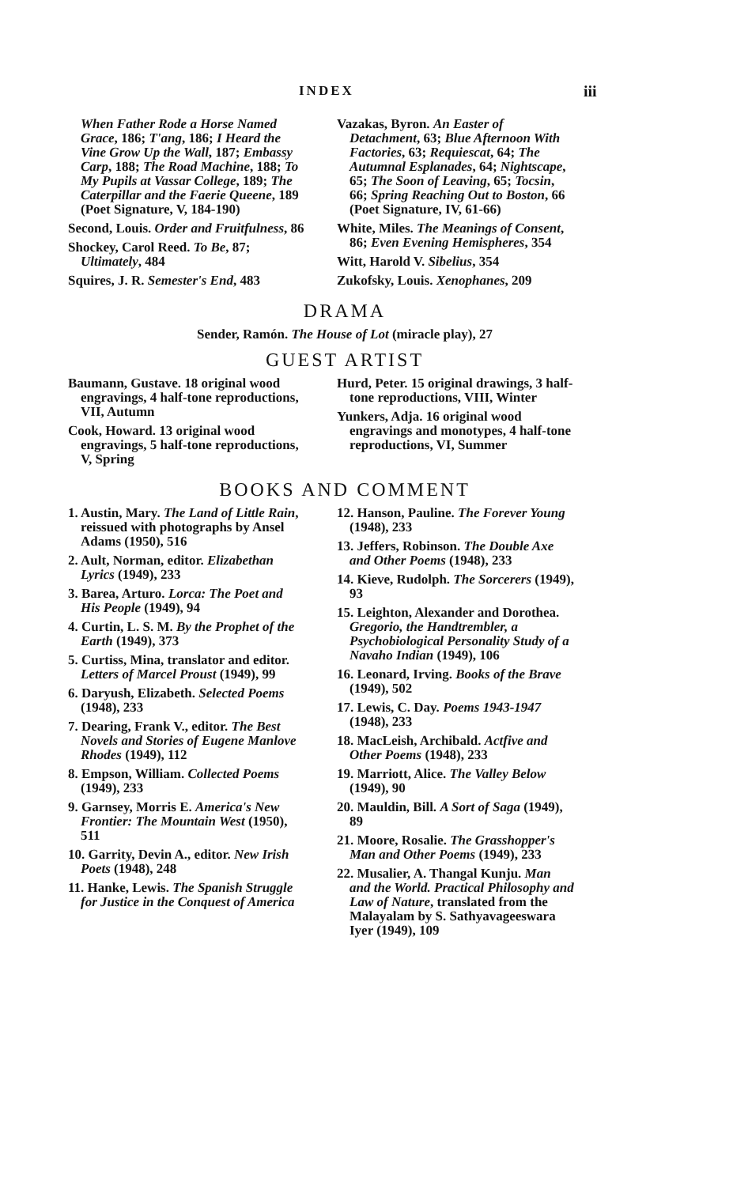INDEX iii
When Father Rode a Horse Named Grace, 186; T'ang, 186; I Heard the Vine Grow Up the Wall, 187; Embassy Carp, 188; The Road Machine, 188; To My Pupils at Vassar College, 189; The Caterpillar and the Faerie Queene, 189 (Poet Signature, V, 184-190)
Second, Louis. Order and Fruitfulness, 86
Shockey, Carol Reed. To Be, 87; Ultimately, 484
Squires, J. R. Semester's End, 483
Vazakas, Byron. An Easter of Detachment, 63; Blue Afternoon With Factories, 63; Requiescat, 64; The Autumnal Esplanades, 64; Nightscape, 65; The Soon of Leaving, 65; Tocsin, 66; Spring Reaching Out to Boston, 66 (Poet Signature, IV, 61-66)
White, Miles. The Meanings of Consent, 86; Even Evening Hemispheres, 354
Witt, Harold V. Sibelius, 354
Zukofsky, Louis. Xenophanes, 209
DRAMA
Sender, Ramón. The House of Lot (miracle play), 27
GUEST ARTIST
Baumann, Gustave. 18 original wood engravings, 4 half-tone reproductions, VII, Autumn
Cook, Howard. 13 original wood engravings, 5 half-tone reproductions, V, Spring
Hurd, Peter. 15 original drawings, 3 half-tone reproductions, VIII, Winter
Yunkers, Adja. 16 original wood engravings and monotypes, 4 half-tone reproductions, VI, Summer
BOOKS AND COMMENT
1. Austin, Mary. The Land of Little Rain, reissued with photographs by Ansel Adams (1950), 516
2. Ault, Norman, editor. Elizabethan Lyrics (1949), 233
3. Barea, Arturo. Lorca: The Poet and His People (1949), 94
4. Curtin, L. S. M. By the Prophet of the Earth (1949), 373
5. Curtiss, Mina, translator and editor. Letters of Marcel Proust (1949), 99
6. Daryush, Elizabeth. Selected Poems (1948), 233
7. Dearing, Frank V., editor. The Best Novels and Stories of Eugene Manlove Rhodes (1949), 112
8. Empson, William. Collected Poems (1949), 233
9. Garnsey, Morris E. America's New Frontier: The Mountain West (1950), 511
10. Garrity, Devin A., editor. New Irish Poets (1948), 248
11. Hanke, Lewis. The Spanish Struggle for Justice in the Conquest of America
12. Hanson, Pauline. The Forever Young (1948), 233
13. Jeffers, Robinson. The Double Axe and Other Poems (1948), 233
14. Kieve, Rudolph. The Sorcerers (1949), 93
15. Leighton, Alexander and Dorothea. Gregorio, the Handtrembler, a Psychobiological Personality Study of a Navaho Indian (1949), 106
16. Leonard, Irving. Books of the Brave (1949), 502
17. Lewis, C. Day. Poems 1943-1947 (1948), 233
18. MacLeish, Archibald. Actfive and Other Poems (1948), 233
19. Marriott, Alice. The Valley Below (1949), 90
20. Mauldin, Bill. A Sort of Saga (1949), 89
21. Moore, Rosalie. The Grasshopper's Man and Other Poems (1949), 233
22. Musalier, A. Thangal Kunju. Man and the World. Practical Philosophy and Law of Nature, translated from the Malayalam by S. Sathyavageeswara Iyer (1949), 109